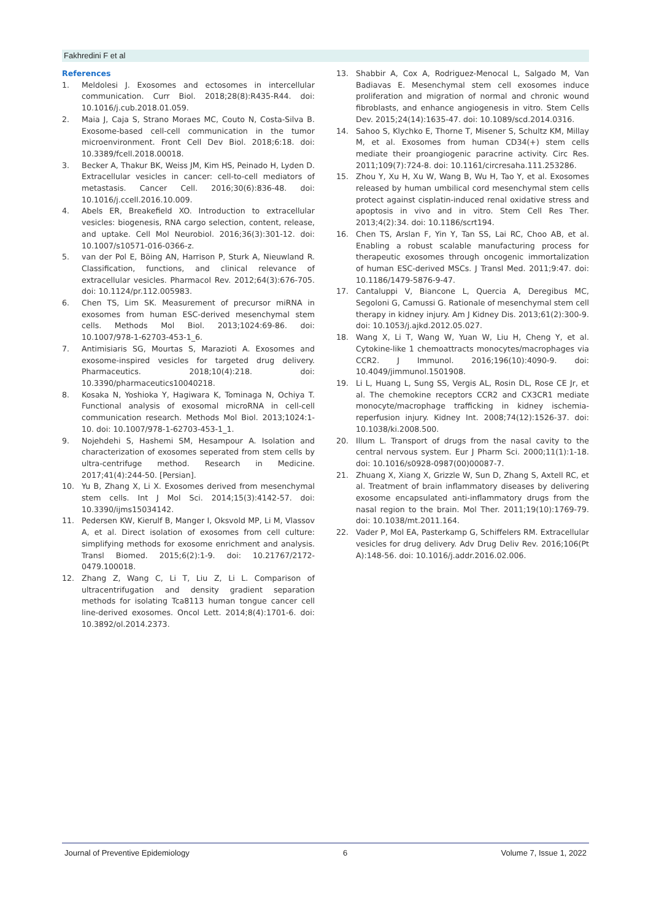Fakhredini F et al
References
1. Meldolesi J. Exosomes and ectosomes in intercellular communication. Curr Biol. 2018;28(8):R435-R44. doi: 10.1016/j.cub.2018.01.059.
2. Maia J, Caja S, Strano Moraes MC, Couto N, Costa-Silva B. Exosome-based cell-cell communication in the tumor microenvironment. Front Cell Dev Biol. 2018;6:18. doi: 10.3389/fcell.2018.00018.
3. Becker A, Thakur BK, Weiss JM, Kim HS, Peinado H, Lyden D. Extracellular vesicles in cancer: cell-to-cell mediators of metastasis. Cancer Cell. 2016;30(6):836-48. doi: 10.1016/j.ccell.2016.10.009.
4. Abels ER, Breakefield XO. Introduction to extracellular vesicles: biogenesis, RNA cargo selection, content, release, and uptake. Cell Mol Neurobiol. 2016;36(3):301-12. doi: 10.1007/s10571-016-0366-z.
5. van der Pol E, Böing AN, Harrison P, Sturk A, Nieuwland R. Classification, functions, and clinical relevance of extracellular vesicles. Pharmacol Rev. 2012;64(3):676-705. doi: 10.1124/pr.112.005983.
6. Chen TS, Lim SK. Measurement of precursor miRNA in exosomes from human ESC-derived mesenchymal stem cells. Methods Mol Biol. 2013;1024:69-86. doi: 10.1007/978-1-62703-453-1_6.
7. Antimisiaris SG, Mourtas S, Marazioti A. Exosomes and exosome-inspired vesicles for targeted drug delivery. Pharmaceutics. 2018;10(4):218. doi: 10.3390/pharmaceutics10040218.
8. Kosaka N, Yoshioka Y, Hagiwara K, Tominaga N, Ochiya T. Functional analysis of exosomal microRNA in cell-cell communication research. Methods Mol Biol. 2013;1024:1-10. doi: 10.1007/978-1-62703-453-1_1.
9. Nojehdehi S, Hashemi SM, Hesampour A. Isolation and characterization of exosomes seperated from stem cells by ultra-centrifuge method. Research in Medicine. 2017;41(4):244-50. [Persian].
10. Yu B, Zhang X, Li X. Exosomes derived from mesenchymal stem cells. Int J Mol Sci. 2014;15(3):4142-57. doi: 10.3390/ijms15034142.
11. Pedersen KW, Kierulf B, Manger I, Oksvold MP, Li M, Vlassov A, et al. Direct isolation of exosomes from cell culture: simplifying methods for exosome enrichment and analysis. Transl Biomed. 2015;6(2):1-9. doi: 10.21767/2172-0479.100018.
12. Zhang Z, Wang C, Li T, Liu Z, Li L. Comparison of ultracentrifugation and density gradient separation methods for isolating Tca8113 human tongue cancer cell line-derived exosomes. Oncol Lett. 2014;8(4):1701-6. doi: 10.3892/ol.2014.2373.
13. Shabbir A, Cox A, Rodriguez-Menocal L, Salgado M, Van Badiavas E. Mesenchymal stem cell exosomes induce proliferation and migration of normal and chronic wound fibroblasts, and enhance angiogenesis in vitro. Stem Cells Dev. 2015;24(14):1635-47. doi: 10.1089/scd.2014.0316.
14. Sahoo S, Klychko E, Thorne T, Misener S, Schultz KM, Millay M, et al. Exosomes from human CD34(+) stem cells mediate their proangiogenic paracrine activity. Circ Res. 2011;109(7):724-8. doi: 10.1161/circresaha.111.253286.
15. Zhou Y, Xu H, Xu W, Wang B, Wu H, Tao Y, et al. Exosomes released by human umbilical cord mesenchymal stem cells protect against cisplatin-induced renal oxidative stress and apoptosis in vivo and in vitro. Stem Cell Res Ther. 2013;4(2):34. doi: 10.1186/scrt194.
16. Chen TS, Arslan F, Yin Y, Tan SS, Lai RC, Choo AB, et al. Enabling a robust scalable manufacturing process for therapeutic exosomes through oncogenic immortalization of human ESC-derived MSCs. J Transl Med. 2011;9:47. doi: 10.1186/1479-5876-9-47.
17. Cantaluppi V, Biancone L, Quercia A, Deregibus MC, Segoloni G, Camussi G. Rationale of mesenchymal stem cell therapy in kidney injury. Am J Kidney Dis. 2013;61(2):300-9. doi: 10.1053/j.ajkd.2012.05.027.
18. Wang X, Li T, Wang W, Yuan W, Liu H, Cheng Y, et al. Cytokine-like 1 chemoattracts monocytes/macrophages via CCR2. J Immunol. 2016;196(10):4090-9. doi: 10.4049/jimmunol.1501908.
19. Li L, Huang L, Sung SS, Vergis AL, Rosin DL, Rose CE Jr, et al. The chemokine receptors CCR2 and CX3CR1 mediate monocyte/macrophage trafficking in kidney ischemia-reperfusion injury. Kidney Int. 2008;74(12):1526-37. doi: 10.1038/ki.2008.500.
20. Illum L. Transport of drugs from the nasal cavity to the central nervous system. Eur J Pharm Sci. 2000;11(1):1-18. doi: 10.1016/s0928-0987(00)00087-7.
21. Zhuang X, Xiang X, Grizzle W, Sun D, Zhang S, Axtell RC, et al. Treatment of brain inflammatory diseases by delivering exosome encapsulated anti-inflammatory drugs from the nasal region to the brain. Mol Ther. 2011;19(10):1769-79. doi: 10.1038/mt.2011.164.
22. Vader P, Mol EA, Pasterkamp G, Schiffelers RM. Extracellular vesicles for drug delivery. Adv Drug Deliv Rev. 2016;106(Pt A):148-56. doi: 10.1016/j.addr.2016.02.006.
Journal of Preventive Epidemiology 6 Volume 7, Issue 1, 2022